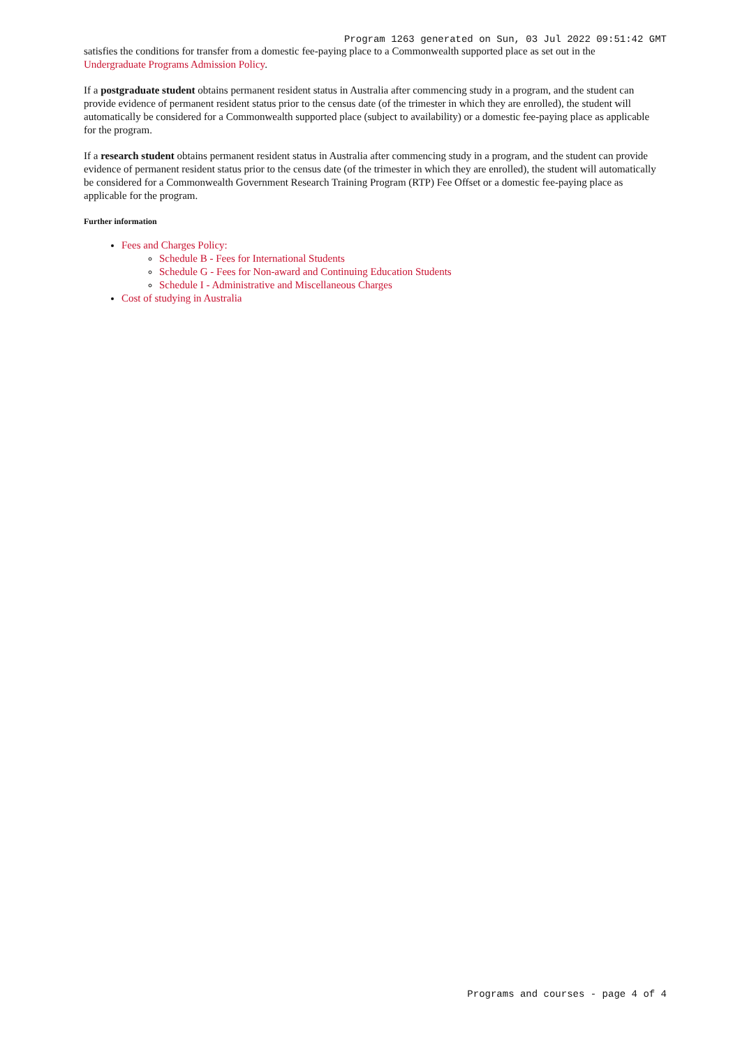Program 1263 generated on Sun, 03 Jul 2022 09:51:42 GMT
satisfies the conditions for transfer from a domestic fee-paying place to a Commonwealth supported place as set out in the Undergraduate Programs Admission Policy.
If a postgraduate student obtains permanent resident status in Australia after commencing study in a program, and the student can provide evidence of permanent resident status prior to the census date (of the trimester in which they are enrolled), the student will automatically be considered for a Commonwealth supported place (subject to availability) or a domestic fee-paying place as applicable for the program.
If a research student obtains permanent resident status in Australia after commencing study in a program, and the student can provide evidence of permanent resident status prior to the census date (of the trimester in which they are enrolled), the student will automatically be considered for a Commonwealth Government Research Training Program (RTP) Fee Offset or a domestic fee-paying place as applicable for the program.
Further information
Fees and Charges Policy:
Schedule B - Fees for International Students
Schedule G - Fees for Non-award and Continuing Education Students
Schedule I - Administrative and Miscellaneous Charges
Cost of studying in Australia
Programs and courses - page 4 of 4